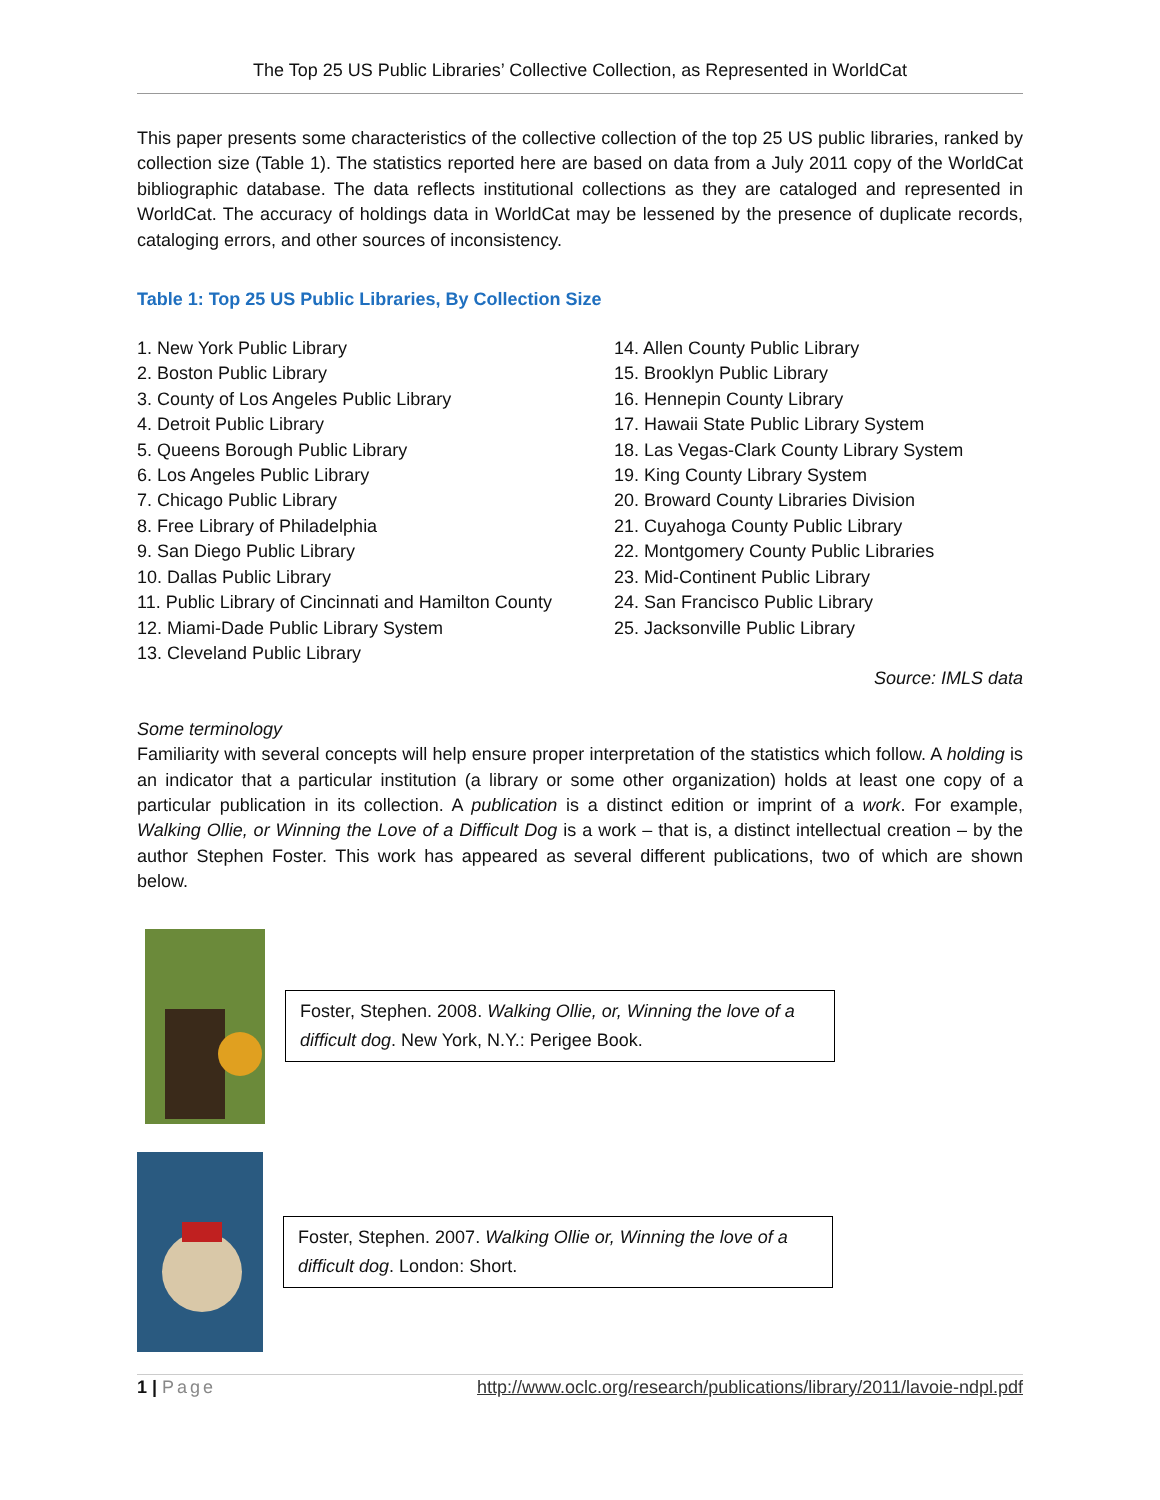The Top 25 US Public Libraries’ Collective Collection, as Represented in WorldCat
This paper presents some characteristics of the collective collection of the top 25 US public libraries, ranked by collection size (Table 1). The statistics reported here are based on data from a July 2011 copy of the WorldCat bibliographic database. The data reflects institutional collections as they are cataloged and represented in WorldCat. The accuracy of holdings data in WorldCat may be lessened by the presence of duplicate records, cataloging errors, and other sources of inconsistency.
Table 1: Top 25 US Public Libraries, By Collection Size
1. New York Public Library
2. Boston Public Library
3. County of Los Angeles Public Library
4. Detroit Public Library
5. Queens Borough Public Library
6. Los Angeles Public Library
7. Chicago Public Library
8. Free Library of Philadelphia
9. San Diego Public Library
10. Dallas Public Library
11. Public Library of Cincinnati and Hamilton County
12. Miami-Dade Public Library System
13. Cleveland Public Library
14. Allen County Public Library
15. Brooklyn Public Library
16. Hennepin County Library
17. Hawaii State Public Library System
18. Las Vegas-Clark County Library System
19. King County Library System
20. Broward County Libraries Division
21. Cuyahoga County Public Library
22. Montgomery County Public Libraries
23. Mid-Continent Public Library
24. San Francisco Public Library
25. Jacksonville Public Library
Source: IMLS data
Some terminology
Familiarity with several concepts will help ensure proper interpretation of the statistics which follow. A holding is an indicator that a particular institution (a library or some other organization) holds at least one copy of a particular publication in its collection. A publication is a distinct edition or imprint of a work. For example, Walking Ollie, or Winning the Love of a Difficult Dog is a work – that is, a distinct intellectual creation – by the author Stephen Foster. This work has appeared as several different publications, two of which are shown below.
Foster, Stephen. 2008. Walking Ollie, or, Winning the love of a difficult dog. New York, N.Y.: Perigee Book.
Foster, Stephen. 2007. Walking Ollie or, Winning the love of a difficult dog. London: Short.
1 | Page http://www.oclc.org/research/publications/library/2011/lavoie-ndpl.pdf